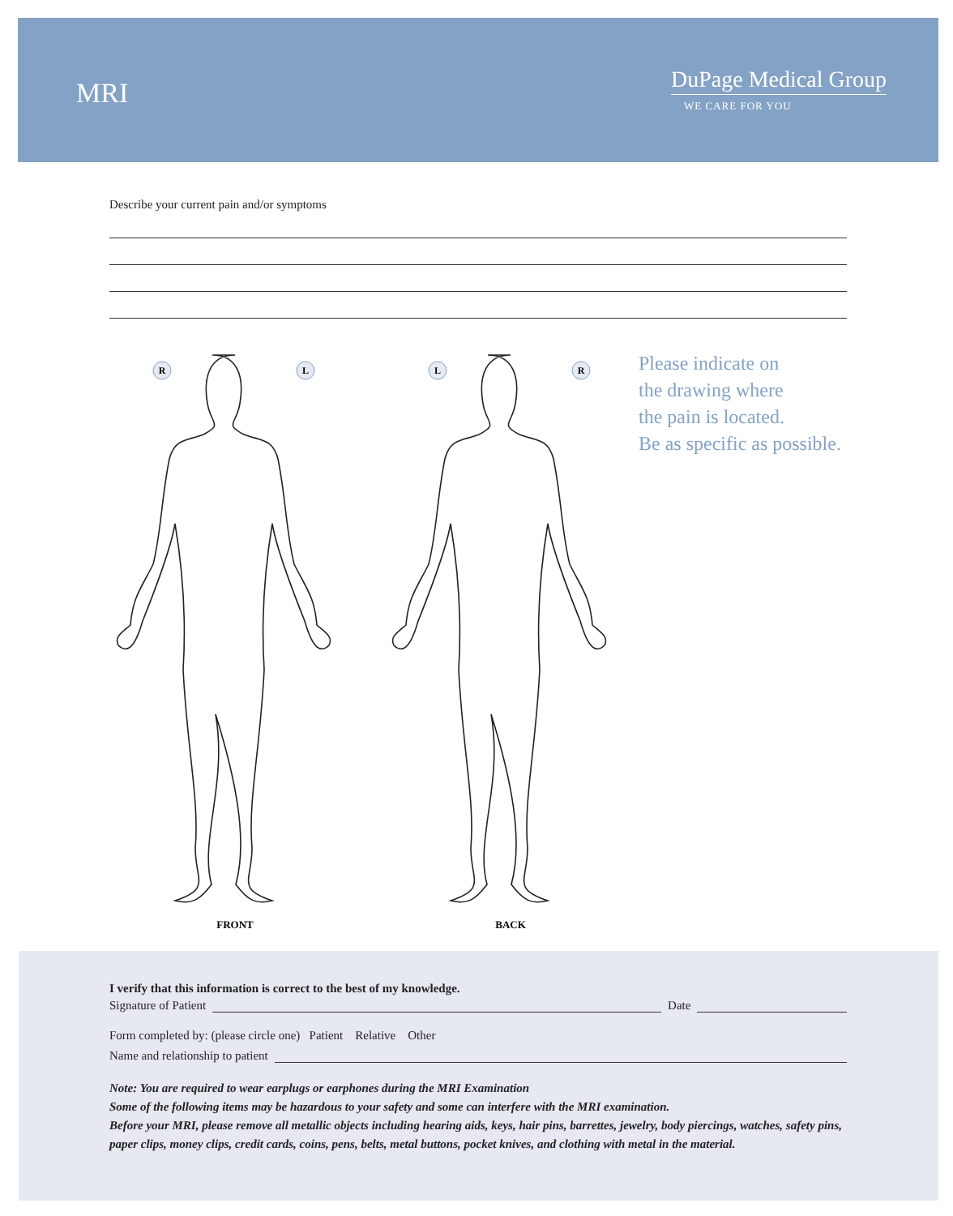MRI
DuPage Medical Group
WE CARE FOR YOU
Describe your current pain and/or symptoms
R
L
L
R
FRONT
BACK
Please indicate on
the drawing where
the pain is located.
Be as specific as possible.
I verify that this information is correct to the best of my knowledge.
Signature of Patient Date
Form completed by: (please circle one) Patient Relative Other
Name and relationship to patient
Note: You are required to wear earplugs or earphones during the MRI Examination
Some of the following items may be hazardous to your safety and some can interfere with the MRI examination.
Before your MRI, please remove all metallic objects including hearing aids, keys, hair pins, barrettes, jewelry, body piercings, watches, safety pins, paper clips, money clips, credit cards, coins, pens, belts, metal buttons, pocket knives, and clothing with metal in the material.